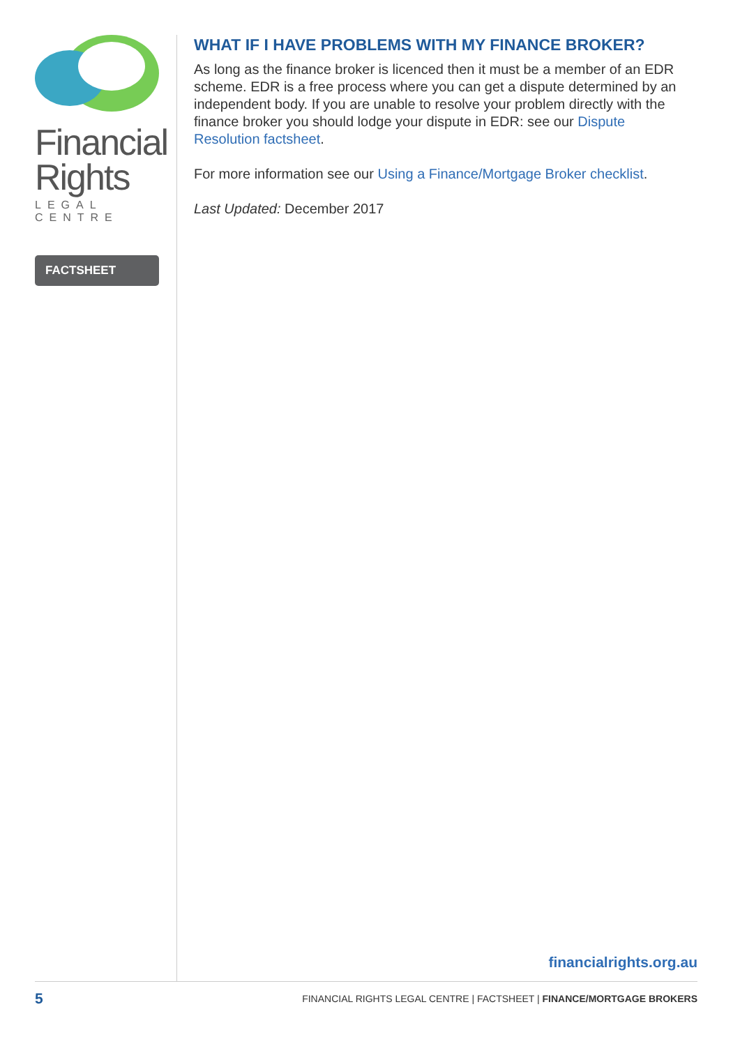Financial
Rights
LEGAL CENTRE
FACTSHEET
WHAT IF I HAVE PROBLEMS WITH MY FINANCE BROKER?
As long as the finance broker is licenced then it must be a member of an EDR scheme. EDR is a free process where you can get a dispute determined by an independent body. If you are unable to resolve your problem directly with the finance broker you should lodge your dispute in EDR: see our Dispute Resolution factsheet.
For more information see our Using a Finance/Mortgage Broker checklist.
Last Updated: December 2017
financialrights.org.au
5 FINANCIAL RIGHTS LEGAL CENTRE | FACTSHEET | FINANCE/MORTGAGE BROKERS